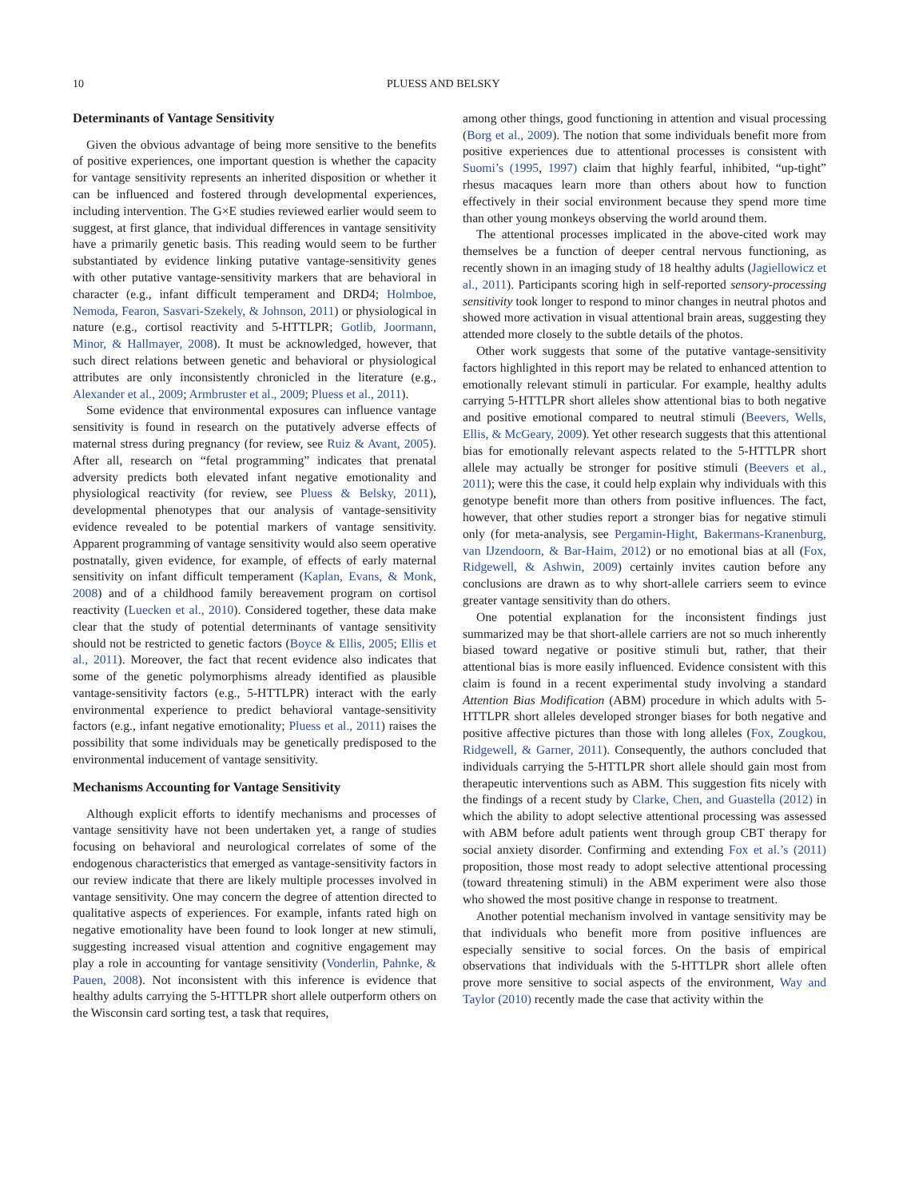10 PLUESS AND BELSKY
Determinants of Vantage Sensitivity
Given the obvious advantage of being more sensitive to the benefits of positive experiences, one important question is whether the capacity for vantage sensitivity represents an inherited disposition or whether it can be influenced and fostered through developmental experiences, including intervention. The G×E studies reviewed earlier would seem to suggest, at first glance, that individual differences in vantage sensitivity have a primarily genetic basis. This reading would seem to be further substantiated by evidence linking putative vantage-sensitivity genes with other putative vantage-sensitivity markers that are behavioral in character (e.g., infant difficult temperament and DRD4; Holmboe, Nemoda, Fearon, Sasvari-Szekely, & Johnson, 2011) or physiological in nature (e.g., cortisol reactivity and 5-HTTLPR; Gotlib, Joormann, Minor, & Hallmayer, 2008). It must be acknowledged, however, that such direct relations between genetic and behavioral or physiological attributes are only inconsistently chronicled in the literature (e.g., Alexander et al., 2009; Armbruster et al., 2009; Pluess et al., 2011).
Some evidence that environmental exposures can influence vantage sensitivity is found in research on the putatively adverse effects of maternal stress during pregnancy (for review, see Ruiz & Avant, 2005). After all, research on “fetal programming” indicates that prenatal adversity predicts both elevated infant negative emotionality and physiological reactivity (for review, see Pluess & Belsky, 2011), developmental phenotypes that our analysis of vantage-sensitivity evidence revealed to be potential markers of vantage sensitivity. Apparent programming of vantage sensitivity would also seem operative postnatally, given evidence, for example, of effects of early maternal sensitivity on infant difficult temperament (Kaplan, Evans, & Monk, 2008) and of a childhood family bereavement program on cortisol reactivity (Luecken et al., 2010). Considered together, these data make clear that the study of potential determinants of vantage sensitivity should not be restricted to genetic factors (Boyce & Ellis, 2005; Ellis et al., 2011). Moreover, the fact that recent evidence also indicates that some of the genetic polymorphisms already identified as plausible vantage-sensitivity factors (e.g., 5-HTTLPR) interact with the early environmental experience to predict behavioral vantage-sensitivity factors (e.g., infant negative emotionality; Pluess et al., 2011) raises the possibility that some individuals may be genetically predisposed to the environmental inducement of vantage sensitivity.
Mechanisms Accounting for Vantage Sensitivity
Although explicit efforts to identify mechanisms and processes of vantage sensitivity have not been undertaken yet, a range of studies focusing on behavioral and neurological correlates of some of the endogenous characteristics that emerged as vantage-sensitivity factors in our review indicate that there are likely multiple processes involved in vantage sensitivity. One may concern the degree of attention directed to qualitative aspects of experiences. For example, infants rated high on negative emotionality have been found to look longer at new stimuli, suggesting increased visual attention and cognitive engagement may play a role in accounting for vantage sensitivity (Vonderlin, Pahnke, & Pauen, 2008). Not inconsistent with this inference is evidence that healthy adults carrying the 5-HTTLPR short allele outperform others on the Wisconsin card sorting test, a task that requires,
among other things, good functioning in attention and visual processing (Borg et al., 2009). The notion that some individuals benefit more from positive experiences due to attentional processes is consistent with Suomi’s (1995, 1997) claim that highly fearful, inhibited, “up-tight” rhesus macaques learn more than others about how to function effectively in their social environment because they spend more time than other young monkeys observing the world around them.
The attentional processes implicated in the above-cited work may themselves be a function of deeper central nervous functioning, as recently shown in an imaging study of 18 healthy adults (Jagiellowicz et al., 2011). Participants scoring high in self-reported sensory-processing sensitivity took longer to respond to minor changes in neutral photos and showed more activation in visual attentional brain areas, suggesting they attended more closely to the subtle details of the photos.
Other work suggests that some of the putative vantage-sensitivity factors highlighted in this report may be related to enhanced attention to emotionally relevant stimuli in particular. For example, healthy adults carrying 5-HTTLPR short alleles show attentional bias to both negative and positive emotional compared to neutral stimuli (Beevers, Wells, Ellis, & McGeary, 2009). Yet other research suggests that this attentional bias for emotionally relevant aspects related to the 5-HTTLPR short allele may actually be stronger for positive stimuli (Beevers et al., 2011); were this the case, it could help explain why individuals with this genotype benefit more than others from positive influences. The fact, however, that other studies report a stronger bias for negative stimuli only (for meta-analysis, see Pergamin-Hight, Bakermans-Kranenburg, van IJzendoorn, & Bar-Haim, 2012) or no emotional bias at all (Fox, Ridgewell, & Ashwin, 2009) certainly invites caution before any conclusions are drawn as to why short-allele carriers seem to evince greater vantage sensitivity than do others.
One potential explanation for the inconsistent findings just summarized may be that short-allele carriers are not so much inherently biased toward negative or positive stimuli but, rather, that their attentional bias is more easily influenced. Evidence consistent with this claim is found in a recent experimental study involving a standard Attention Bias Modification (ABM) procedure in which adults with 5-HTTLPR short alleles developed stronger biases for both negative and positive affective pictures than those with long alleles (Fox, Zougkou, Ridgewell, & Garner, 2011). Consequently, the authors concluded that individuals carrying the 5-HTTLPR short allele should gain most from therapeutic interventions such as ABM. This suggestion fits nicely with the findings of a recent study by Clarke, Chen, and Guastella (2012) in which the ability to adopt selective attentional processing was assessed with ABM before adult patients went through group CBT therapy for social anxiety disorder. Confirming and extending Fox et al.’s (2011) proposition, those most ready to adopt selective attentional processing (toward threatening stimuli) in the ABM experiment were also those who showed the most positive change in response to treatment.
Another potential mechanism involved in vantage sensitivity may be that individuals who benefit more from positive influences are especially sensitive to social forces. On the basis of empirical observations that individuals with the 5-HTTLPR short allele often prove more sensitive to social aspects of the environment, Way and Taylor (2010) recently made the case that activity within the